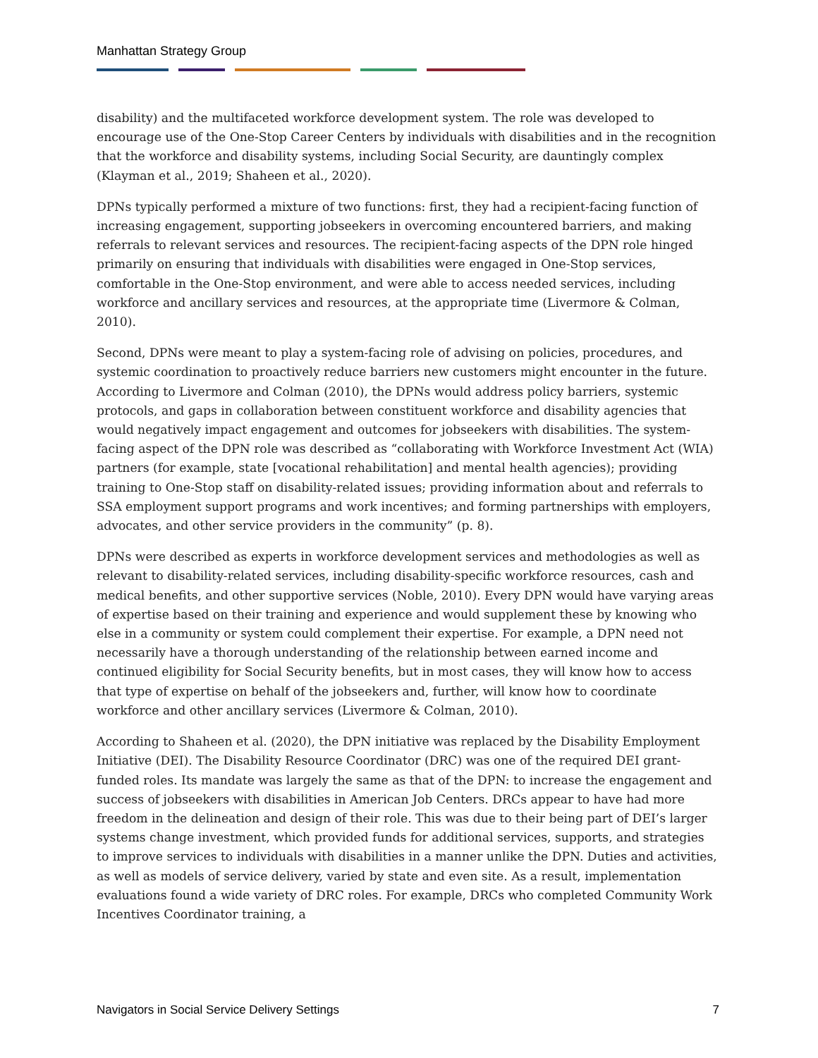Manhattan Strategy Group
disability) and the multifaceted workforce development system. The role was developed to encourage use of the One-Stop Career Centers by individuals with disabilities and in the recognition that the workforce and disability systems, including Social Security, are dauntingly complex (Klayman et al., 2019; Shaheen et al., 2020).
DPNs typically performed a mixture of two functions: first, they had a recipient-facing function of increasing engagement, supporting jobseekers in overcoming encountered barriers, and making referrals to relevant services and resources. The recipient-facing aspects of the DPN role hinged primarily on ensuring that individuals with disabilities were engaged in One-Stop services, comfortable in the One-Stop environment, and were able to access needed services, including workforce and ancillary services and resources, at the appropriate time (Livermore & Colman, 2010).
Second, DPNs were meant to play a system-facing role of advising on policies, procedures, and systemic coordination to proactively reduce barriers new customers might encounter in the future. According to Livermore and Colman (2010), the DPNs would address policy barriers, systemic protocols, and gaps in collaboration between constituent workforce and disability agencies that would negatively impact engagement and outcomes for jobseekers with disabilities. The system-facing aspect of the DPN role was described as “collaborating with Workforce Investment Act (WIA) partners (for example, state [vocational rehabilitation] and mental health agencies); providing training to One-Stop staff on disability-related issues; providing information about and referrals to SSA employment support programs and work incentives; and forming partnerships with employers, advocates, and other service providers in the community” (p. 8).
DPNs were described as experts in workforce development services and methodologies as well as relevant to disability-related services, including disability-specific workforce resources, cash and medical benefits, and other supportive services (Noble, 2010). Every DPN would have varying areas of expertise based on their training and experience and would supplement these by knowing who else in a community or system could complement their expertise. For example, a DPN need not necessarily have a thorough understanding of the relationship between earned income and continued eligibility for Social Security benefits, but in most cases, they will know how to access that type of expertise on behalf of the jobseekers and, further, will know how to coordinate workforce and other ancillary services (Livermore & Colman, 2010).
According to Shaheen et al. (2020), the DPN initiative was replaced by the Disability Employment Initiative (DEI). The Disability Resource Coordinator (DRC) was one of the required DEI grant-funded roles. Its mandate was largely the same as that of the DPN: to increase the engagement and success of jobseekers with disabilities in American Job Centers. DRCs appear to have had more freedom in the delineation and design of their role. This was due to their being part of DEI’s larger systems change investment, which provided funds for additional services, supports, and strategies to improve services to individuals with disabilities in a manner unlike the DPN. Duties and activities, as well as models of service delivery, varied by state and even site. As a result, implementation evaluations found a wide variety of DRC roles. For example, DRCs who completed Community Work Incentives Coordinator training, a
Navigators in Social Service Delivery Settings 7